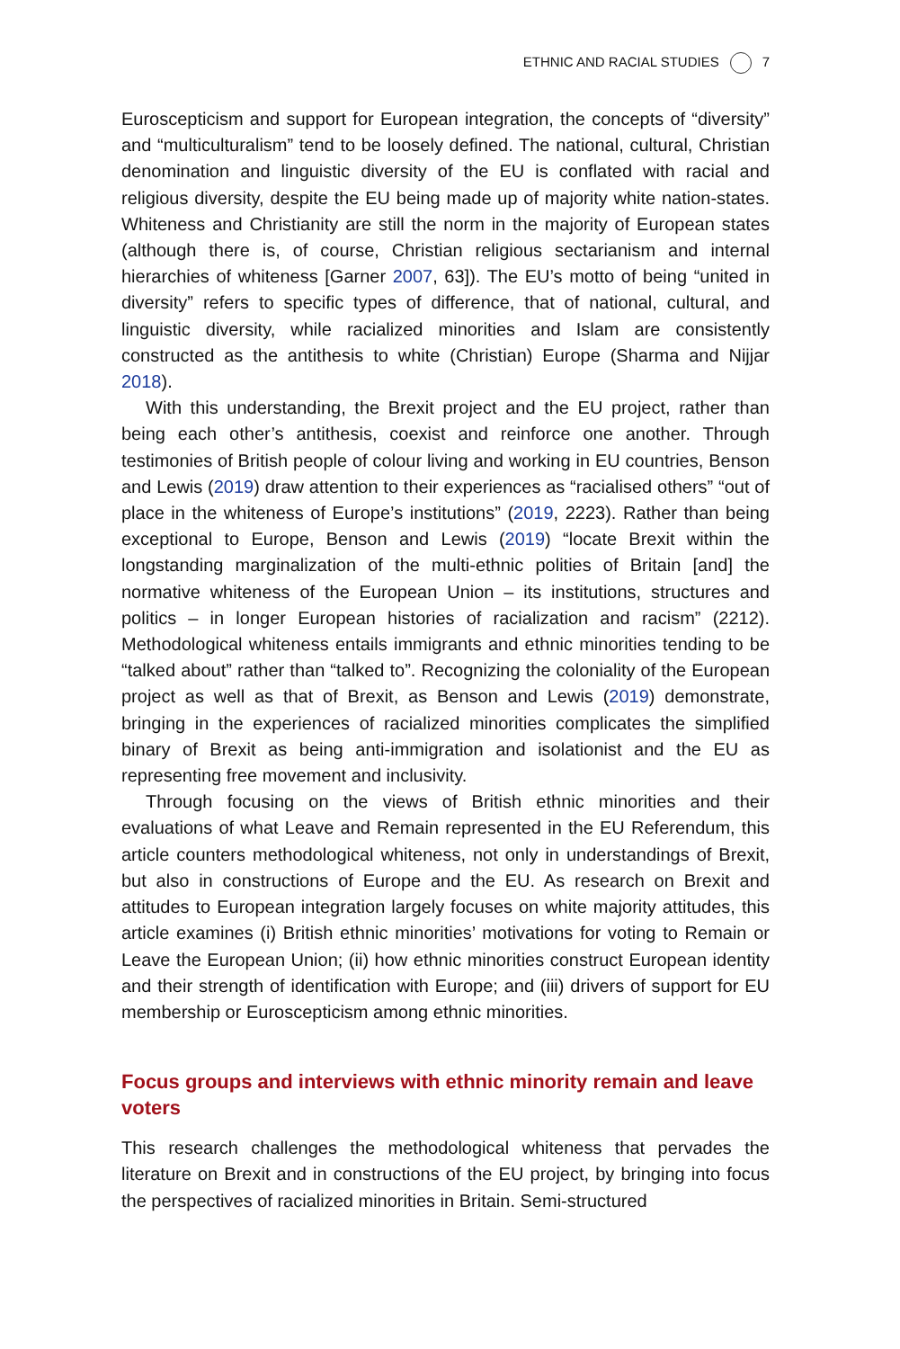ETHNIC AND RACIAL STUDIES 7
Euroscepticism and support for European integration, the concepts of “diversity” and “multiculturalism” tend to be loosely defined. The national, cultural, Christian denomination and linguistic diversity of the EU is conflated with racial and religious diversity, despite the EU being made up of majority white nation-states. Whiteness and Christianity are still the norm in the majority of European states (although there is, of course, Christian religious sectarianism and internal hierarchies of whiteness [Garner 2007, 63]). The EU’s motto of being “united in diversity” refers to specific types of difference, that of national, cultural, and linguistic diversity, while racialized minorities and Islam are consistently constructed as the antithesis to white (Christian) Europe (Sharma and Nijjar 2018).
With this understanding, the Brexit project and the EU project, rather than being each other’s antithesis, coexist and reinforce one another. Through testimonies of British people of colour living and working in EU countries, Benson and Lewis (2019) draw attention to their experiences as “racialised others” “out of place in the whiteness of Europe’s institutions” (2019, 2223). Rather than being exceptional to Europe, Benson and Lewis (2019) “locate Brexit within the longstanding marginalization of the multi-ethnic polities of Britain [and] the normative whiteness of the European Union – its institutions, structures and politics – in longer European histories of racialization and racism” (2212). Methodological whiteness entails immigrants and ethnic minorities tending to be “talked about” rather than “talked to”. Recognizing the coloniality of the European project as well as that of Brexit, as Benson and Lewis (2019) demonstrate, bringing in the experiences of racialized minorities complicates the simplified binary of Brexit as being anti-immigration and isolationist and the EU as representing free movement and inclusivity.
Through focusing on the views of British ethnic minorities and their evaluations of what Leave and Remain represented in the EU Referendum, this article counters methodological whiteness, not only in understandings of Brexit, but also in constructions of Europe and the EU. As research on Brexit and attitudes to European integration largely focuses on white majority attitudes, this article examines (i) British ethnic minorities’ motivations for voting to Remain or Leave the European Union; (ii) how ethnic minorities construct European identity and their strength of identification with Europe; and (iii) drivers of support for EU membership or Euroscepticism among ethnic minorities.
Focus groups and interviews with ethnic minority remain and leave voters
This research challenges the methodological whiteness that pervades the literature on Brexit and in constructions of the EU project, by bringing into focus the perspectives of racialized minorities in Britain. Semi-structured